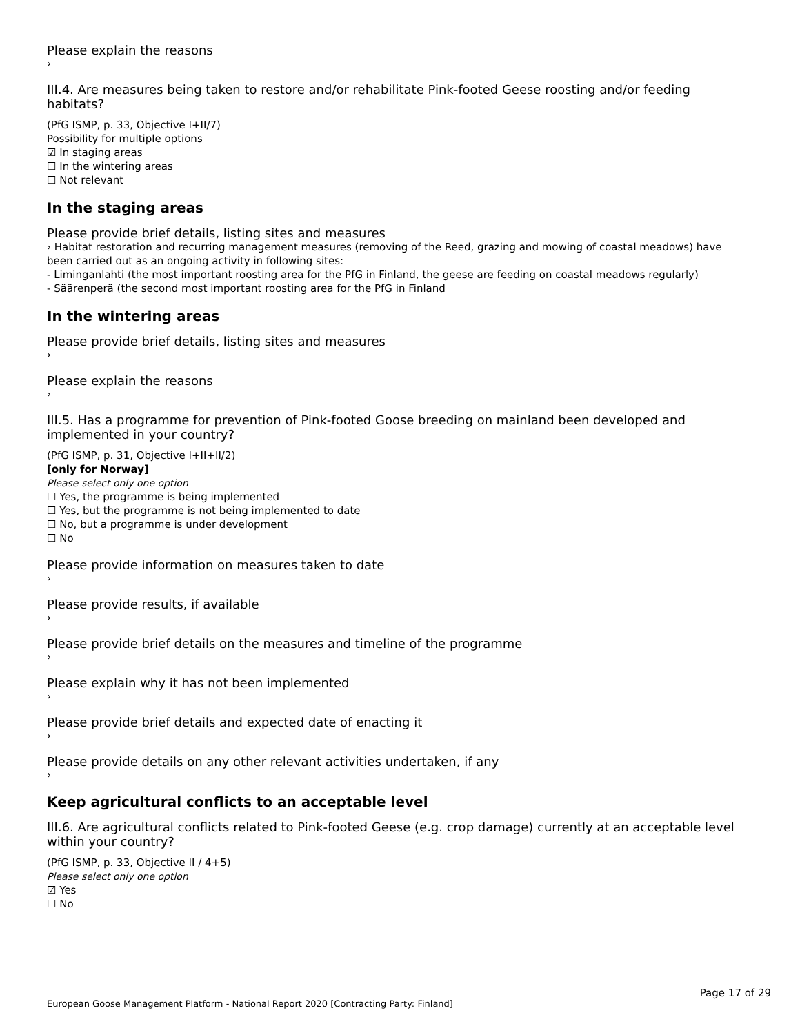Please explain the reasons
›
III.4. Are measures being taken to restore and/or rehabilitate Pink-footed Geese roosting and/or feeding habitats?
(PfG ISMP, p. 33, Objective I+II/7)
Possibility for multiple options
☑ In staging areas
☐ In the wintering areas
☐ Not relevant
In the staging areas
Please provide brief details, listing sites and measures
› Habitat restoration and recurring management measures (removing of the Reed, grazing and mowing of coastal meadows) have been carried out as an ongoing activity in following sites:
- Liminganlahti (the most important roosting area for the PfG in Finland, the geese are feeding on coastal meadows regularly)
- Säärenperä (the second most important roosting area for the PfG in Finland
In the wintering areas
Please provide brief details, listing sites and measures
›
Please explain the reasons
›
III.5. Has a programme for prevention of Pink-footed Goose breeding on mainland been developed and implemented in your country?
(PfG ISMP, p. 31, Objective I+II+II/2)
[only for Norway]
Please select only one option
☐ Yes, the programme is being implemented
☐ Yes, but the programme is not being implemented to date
☐ No, but a programme is under development
☐ No
Please provide information on measures taken to date
›
Please provide results, if available
›
Please provide brief details on the measures and timeline of the programme
›
Please explain why it has not been implemented
›
Please provide brief details and expected date of enacting it
›
Please provide details on any other relevant activities undertaken, if any
›
Keep agricultural conflicts to an acceptable level
III.6. Are agricultural conflicts related to Pink-footed Geese (e.g. crop damage) currently at an acceptable level within your country?
(PfG ISMP, p. 33, Objective II / 4+5)
Please select only one option
☑ Yes
☐ No
Page 17 of 29
European Goose Management Platform - National Report 2020 [Contracting Party: Finland]